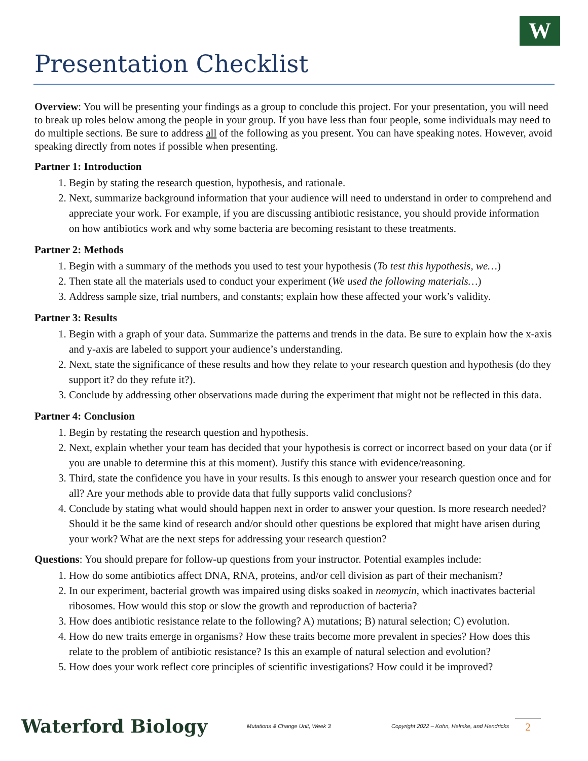W
Presentation Checklist
Overview: You will be presenting your findings as a group to conclude this project. For your presentation, you will need to break up roles below among the people in your group. If you have less than four people, some individuals may need to do multiple sections. Be sure to address all of the following as you present. You can have speaking notes. However, avoid speaking directly from notes if possible when presenting.
Partner 1: Introduction
1. Begin by stating the research question, hypothesis, and rationale.
2. Next, summarize background information that your audience will need to understand in order to comprehend and appreciate your work. For example, if you are discussing antibiotic resistance, you should provide information on how antibiotics work and why some bacteria are becoming resistant to these treatments.
Partner 2: Methods
1. Begin with a summary of the methods you used to test your hypothesis (To test this hypothesis, we…)
2. Then state all the materials used to conduct your experiment (We used the following materials…)
3. Address sample size, trial numbers, and constants; explain how these affected your work’s validity.
Partner 3: Results
1. Begin with a graph of your data. Summarize the patterns and trends in the data. Be sure to explain how the x-axis and y-axis are labeled to support your audience’s understanding.
2. Next, state the significance of these results and how they relate to your research question and hypothesis (do they support it? do they refute it?).
3. Conclude by addressing other observations made during the experiment that might not be reflected in this data.
Partner 4: Conclusion
1. Begin by restating the research question and hypothesis.
2. Next, explain whether your team has decided that your hypothesis is correct or incorrect based on your data (or if you are unable to determine this at this moment). Justify this stance with evidence/reasoning.
3. Third, state the confidence you have in your results. Is this enough to answer your research question once and for all? Are your methods able to provide data that fully supports valid conclusions?
4. Conclude by stating what would should happen next in order to answer your question. Is more research needed? Should it be the same kind of research and/or should other questions be explored that might have arisen during your work? What are the next steps for addressing your research question?
Questions: You should prepare for follow-up questions from your instructor. Potential examples include:
1. How do some antibiotics affect DNA, RNA, proteins, and/or cell division as part of their mechanism?
2. In our experiment, bacterial growth was impaired using disks soaked in neomycin, which inactivates bacterial ribosomes. How would this stop or slow the growth and reproduction of bacteria?
3. How does antibiotic resistance relate to the following? A) mutations; B) natural selection; C) evolution.
4. How do new traits emerge in organisms? How these traits become more prevalent in species? How does this relate to the problem of antibiotic resistance? Is this an example of natural selection and evolution?
5. How does your work reflect core principles of scientific investigations? How could it be improved?
Waterford Biology Mutations & Change Unit, Week 3 Copyright 2022 – Kohn, Helmke, and Hendricks 2